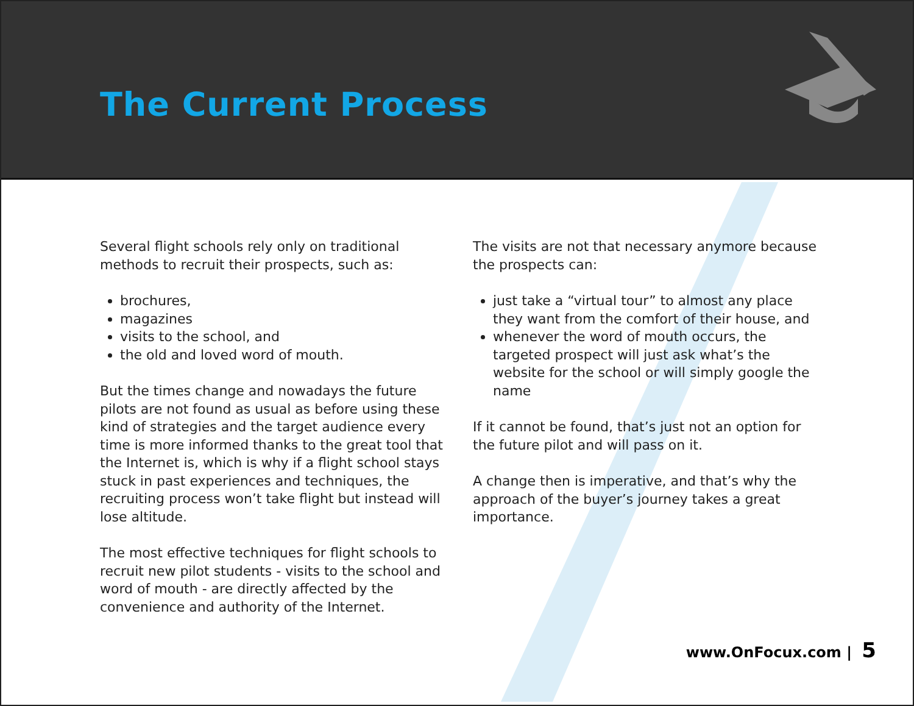The Current Process
Several flight schools rely only on traditional methods to recruit their prospects, such as:
brochures,
magazines
visits to the school, and
the old and loved word of mouth.
But the times change and nowadays the future pilots are not found as usual as before using these kind of strategies and the target audience every time is more informed thanks to the great tool that the Internet is, which is why if a flight school stays stuck in past experiences and techniques, the recruiting process won’t take flight but instead will lose altitude.
The most effective techniques for flight schools to recruit new pilot students - visits to the school and word of mouth - are directly affected by the convenience and authority of the Internet.
The visits are not that necessary anymore because the prospects can:
just take a “virtual tour” to almost any place they want from the comfort of their house, and
whenever the word of mouth occurs, the targeted prospect will just ask what’s the website for the school or will simply google the name
If it cannot be found, that’s just not an option for the future pilot and will pass on it.
A change then is imperative, and that’s why the approach of the buyer’s journey takes a great importance.
www.OnFocux.com | 5